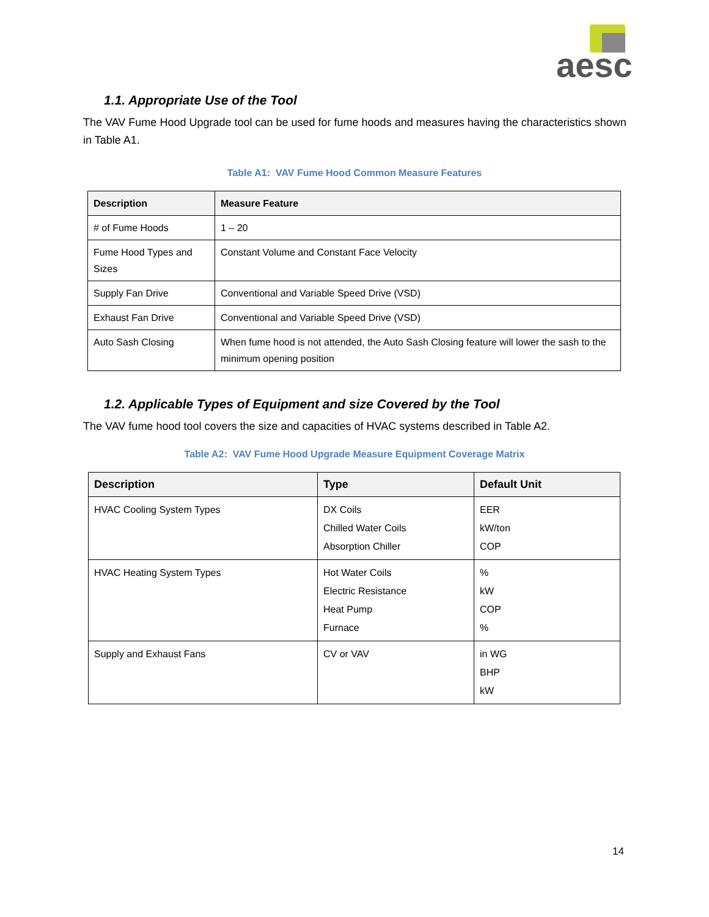aesc
1.1. Appropriate Use of the Tool
The VAV Fume Hood Upgrade tool can be used for fume hoods and measures having the characteristics shown in Table A1.
Table A1: VAV Fume Hood Common Measure Features
| Description | Measure Feature |
| --- | --- |
| # of Fume Hoods | 1 – 20 |
| Fume Hood Types and Sizes | Constant Volume and Constant Face Velocity |
| Supply Fan Drive | Conventional and Variable Speed Drive (VSD) |
| Exhaust Fan Drive | Conventional and Variable Speed Drive (VSD) |
| Auto Sash Closing | When fume hood is not attended, the Auto Sash Closing feature will lower the sash to the minimum opening position |
1.2. Applicable Types of Equipment and size Covered by the Tool
The VAV fume hood tool covers the size and capacities of HVAC systems described in Table A2.
Table A2: VAV Fume Hood Upgrade Measure Equipment Coverage Matrix
| Description | Type | Default Unit |
| --- | --- | --- |
| HVAC Cooling System Types | DX Coils Chilled Water Coils Absorption Chiller | EER kW/ton COP |
| HVAC Heating System Types | Hot Water Coils Electric Resistance Heat Pump Furnace | % kW COP % |
| Supply and Exhaust Fans | CV or VAV | in WG BHP kW |
14